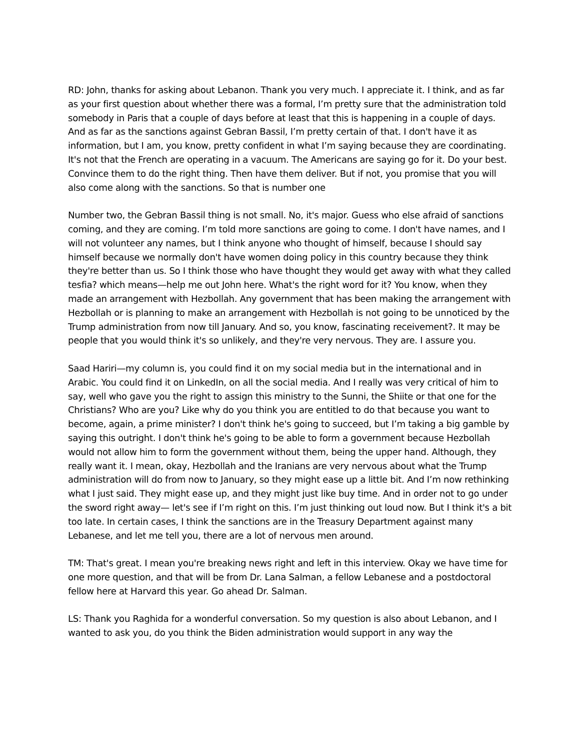RD: John, thanks for asking about Lebanon. Thank you very much. I appreciate it. I think, and as far as your first question about whether there was a formal, I’m pretty sure that the administration told somebody in Paris that a couple of days before at least that this is happening in a couple of days. And as far as the sanctions against Gebran Bassil, I’m pretty certain of that. I don't have it as information, but I am, you know, pretty confident in what I’m saying because they are coordinating. It's not that the French are operating in a vacuum. The Americans are saying go for it. Do your best. Convince them to do the right thing. Then have them deliver. But if not, you promise that you will also come along with the sanctions. So that is number one
Number two, the Gebran Bassil thing is not small. No, it's major. Guess who else afraid of sanctions coming, and they are coming. I’m told more sanctions are going to come. I don't have names, and I will not volunteer any names, but I think anyone who thought of himself, because I should say himself because we normally don't have women doing policy in this country because they think they're better than us. So I think those who have thought they would get away with what they called tesfia? which means—help me out John here. What's the right word for it? You know, when they made an arrangement with Hezbollah. Any government that has been making the arrangement with Hezbollah or is planning to make an arrangement with Hezbollah is not going to be unnoticed by the Trump administration from now till January. And so, you know, fascinating receivement?. It may be people that you would think it's so unlikely, and they're very nervous. They are. I assure you.
Saad Hariri—my column is, you could find it on my social media but in the international and in Arabic. You could find it on LinkedIn, on all the social media. And I really was very critical of him to say, well who gave you the right to assign this ministry to the Sunni, the Shiite or that one for the Christians? Who are you? Like why do you think you are entitled to do that because you want to become, again, a prime minister? I don't think he's going to succeed, but I’m taking a big gamble by saying this outright. I don't think he's going to be able to form a government because Hezbollah would not allow him to form the government without them, being the upper hand. Although, they really want it. I mean, okay, Hezbollah and the Iranians are very nervous about what the Trump administration will do from now to January, so they might ease up a little bit. And I’m now rethinking what I just said. They might ease up, and they might just like buy time. And in order not to go under the sword right away— let's see if I’m right on this. I’m just thinking out loud now. But I think it's a bit too late. In certain cases, I think the sanctions are in the Treasury Department against many Lebanese, and let me tell you, there are a lot of nervous men around.
TM: That's great. I mean you're breaking news right and left in this interview. Okay we have time for one more question, and that will be from Dr. Lana Salman, a fellow Lebanese and a postdoctoral fellow here at Harvard this year. Go ahead Dr. Salman.
LS: Thank you Raghida for a wonderful conversation. So my question is also about Lebanon, and I wanted to ask you, do you think the Biden administration would support in any way the